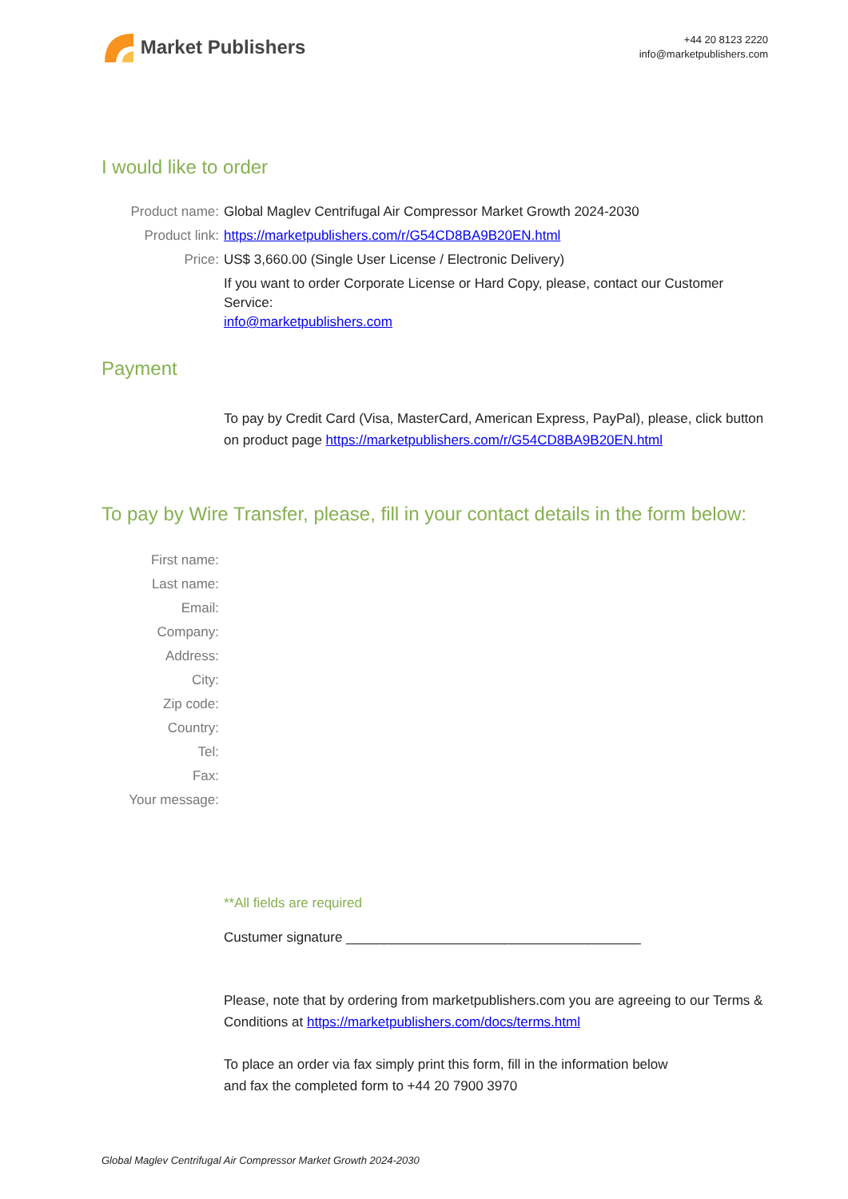Market Publishers
+44 20 8123 2220
info@marketpublishers.com
I would like to order
| Product name: | Global Maglev Centrifugal Air Compressor Market Growth 2024-2030 |
| Product link: | https://marketpublishers.com/r/G54CD8BA9B20EN.html |
| Price: | US$ 3,660.00 (Single User License / Electronic Delivery) |
| | If you want to order Corporate License or Hard Copy, please, contact our Customer Service: info@marketpublishers.com |
Payment
To pay by Credit Card (Visa, MasterCard, American Express, PayPal), please, click button on product page https://marketpublishers.com/r/G54CD8BA9B20EN.html
To pay by Wire Transfer, please, fill in your contact details in the form below:
| First name: | |
| Last name: | |
| Email: | |
| Company: | |
| Address: | |
| City: | |
| Zip code: | |
| Country: | |
| Tel: | |
| Fax: | |
| Your message: | |
**All fields are required
Custumer signature _______________________________________
Please, note that by ordering from marketpublishers.com you are agreeing to our Terms & Conditions at https://marketpublishers.com/docs/terms.html
To place an order via fax simply print this form, fill in the information below
and fax the completed form to +44 20 7900 3970
Global Maglev Centrifugal Air Compressor Market Growth 2024-2030